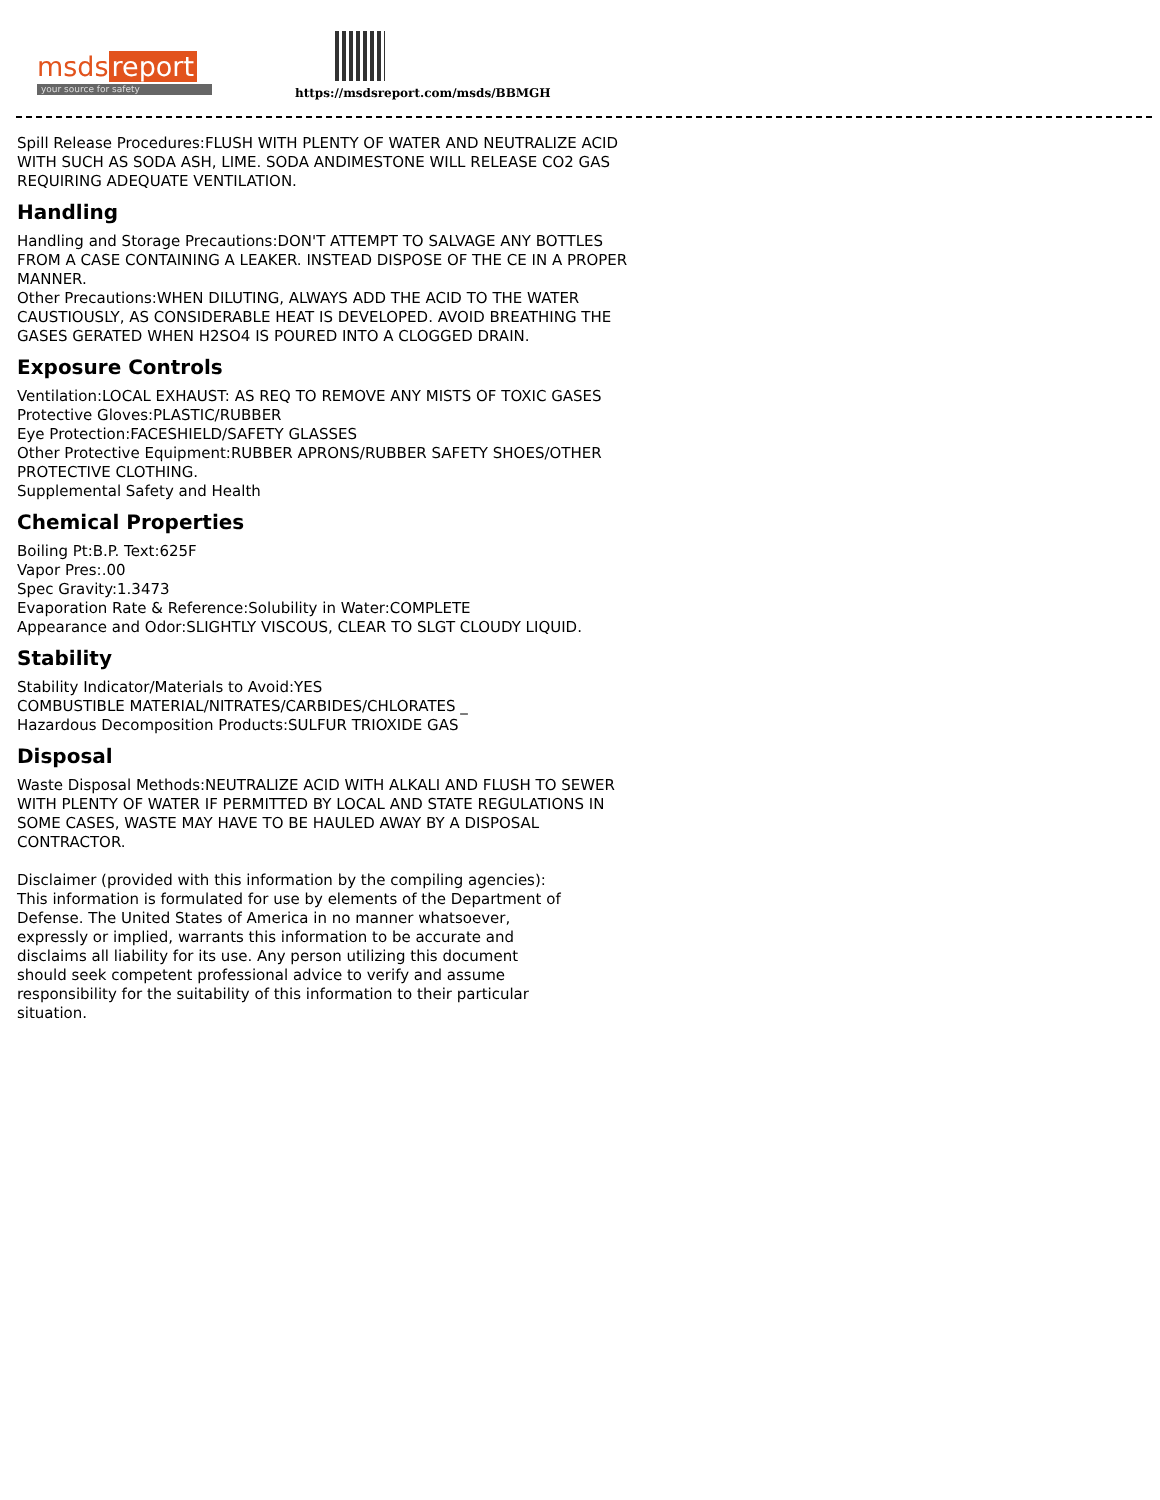msds report
your source for safety
https://msdsreport.com/msds/BBMGH
Spill Release Procedures:FLUSH WITH PLENTY OF WATER AND NEUTRALIZE ACID WITH SUCH AS SODA ASH, LIME. SODA ANDIMESTONE WILL RELEASE CO2 GAS REQUIRING ADEQUATE VENTILATION.
Handling
Handling and Storage Precautions:DON'T ATTEMPT TO SALVAGE ANY BOTTLES FROM A CASE CONTAINING A LEAKER. INSTEAD DISPOSE OF THE CE IN A PROPER MANNER.
Other Precautions:WHEN DILUTING, ALWAYS ADD THE ACID TO THE WATER CAUSTIOUSLY, AS CONSIDERABLE HEAT IS DEVELOPED. AVOID BREATHING THE GASES GERATED WHEN H2SO4 IS POURED INTO A CLOGGED DRAIN.
Exposure Controls
Ventilation:LOCAL EXHAUST: AS REQ TO REMOVE ANY MISTS OF TOXIC GASES
Protective Gloves:PLASTIC/RUBBER
Eye Protection:FACESHIELD/SAFETY GLASSES
Other Protective Equipment:RUBBER APRONS/RUBBER SAFETY SHOES/OTHER PROTECTIVE CLOTHING.
Supplemental Safety and Health
Chemical Properties
Boiling Pt:B.P. Text:625F
Vapor Pres:.00
Spec Gravity:1.3473
Evaporation Rate & Reference:Solubility in Water:COMPLETE
Appearance and Odor:SLIGHTLY VISCOUS, CLEAR TO SLGT CLOUDY LIQUID.
Stability
Stability Indicator/Materials to Avoid:YES
COMBUSTIBLE MATERIAL/NITRATES/CARBIDES/CHLORATES _
Hazardous Decomposition Products:SULFUR TRIOXIDE GAS
Disposal
Waste Disposal Methods:NEUTRALIZE ACID WITH ALKALI AND FLUSH TO SEWER WITH PLENTY OF WATER IF PERMITTED BY LOCAL AND STATE REGULATIONS IN SOME CASES, WASTE MAY HAVE TO BE HAULED AWAY BY A DISPOSAL CONTRACTOR.
Disclaimer (provided with this information by the compiling agencies): This information is formulated for use by elements of the Department of Defense. The United States of America in no manner whatsoever, expressly or implied, warrants this information to be accurate and disclaims all liability for its use. Any person utilizing this document should seek competent professional advice to verify and assume responsibility for the suitability of this information to their particular situation.